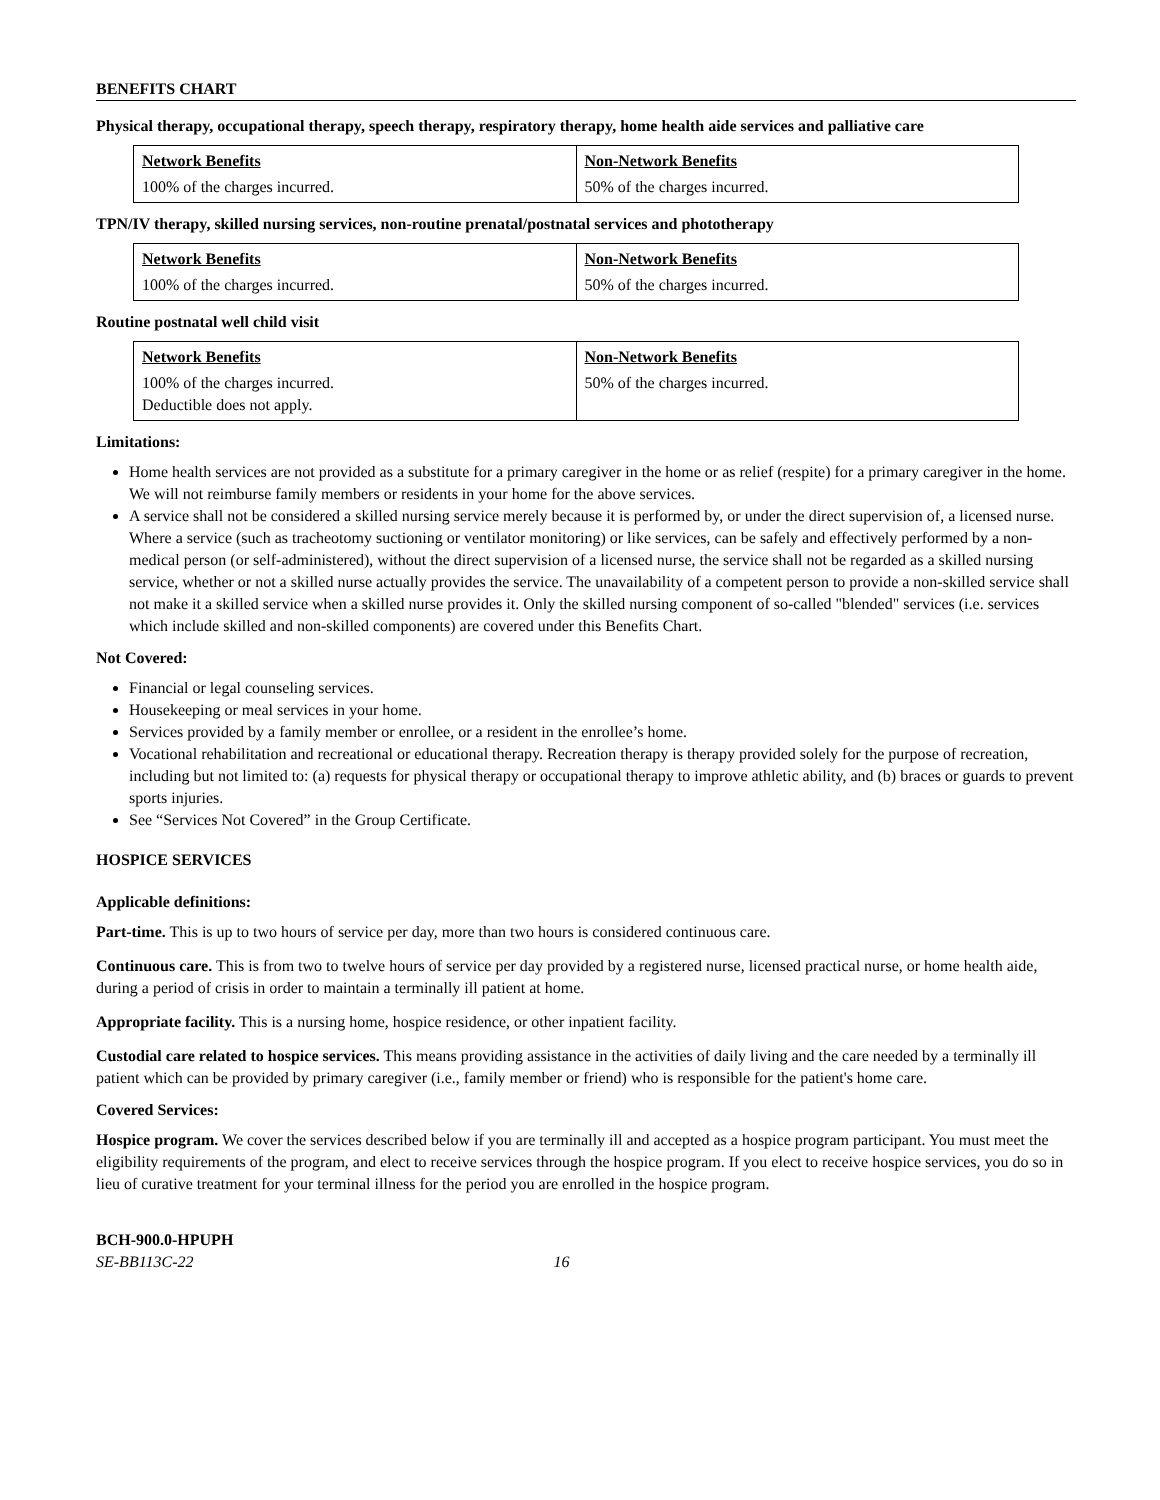BENEFITS CHART
Physical therapy, occupational therapy, speech therapy, respiratory therapy, home health aide services and palliative care
| Network Benefits | Non-Network Benefits |
| --- | --- |
| 100% of the charges incurred. | 50% of the charges incurred. |
TPN/IV therapy, skilled nursing services, non-routine prenatal/postnatal services and phototherapy
| Network Benefits | Non-Network Benefits |
| --- | --- |
| 100% of the charges incurred. | 50% of the charges incurred. |
Routine postnatal well child visit
| Network Benefits | Non-Network Benefits |
| --- | --- |
| 100% of the charges incurred. Deductible does not apply. | 50% of the charges incurred. |
Limitations:
Home health services are not provided as a substitute for a primary caregiver in the home or as relief (respite) for a primary caregiver in the home. We will not reimburse family members or residents in your home for the above services.
A service shall not be considered a skilled nursing service merely because it is performed by, or under the direct supervision of, a licensed nurse. Where a service (such as tracheotomy suctioning or ventilator monitoring) or like services, can be safely and effectively performed by a non-medical person (or self-administered), without the direct supervision of a licensed nurse, the service shall not be regarded as a skilled nursing service, whether or not a skilled nurse actually provides the service. The unavailability of a competent person to provide a non-skilled service shall not make it a skilled service when a skilled nurse provides it. Only the skilled nursing component of so-called "blended" services (i.e. services which include skilled and non-skilled components) are covered under this Benefits Chart.
Not Covered:
Financial or legal counseling services.
Housekeeping or meal services in your home.
Services provided by a family member or enrollee, or a resident in the enrollee’s home.
Vocational rehabilitation and recreational or educational therapy. Recreation therapy is therapy provided solely for the purpose of recreation, including but not limited to: (a) requests for physical therapy or occupational therapy to improve athletic ability, and (b) braces or guards to prevent sports injuries.
See “Services Not Covered” in the Group Certificate.
HOSPICE SERVICES
Applicable definitions:
Part-time. This is up to two hours of service per day, more than two hours is considered continuous care.
Continuous care. This is from two to twelve hours of service per day provided by a registered nurse, licensed practical nurse, or home health aide, during a period of crisis in order to maintain a terminally ill patient at home.
Appropriate facility. This is a nursing home, hospice residence, or other inpatient facility.
Custodial care related to hospice services. This means providing assistance in the activities of daily living and the care needed by a terminally ill patient which can be provided by primary caregiver (i.e., family member or friend) who is responsible for the patient's home care.
Covered Services:
Hospice program. We cover the services described below if you are terminally ill and accepted as a hospice program participant. You must meet the eligibility requirements of the program, and elect to receive services through the hospice program. If you elect to receive hospice services, you do so in lieu of curative treatment for your terminal illness for the period you are enrolled in the hospice program.
BCH-900.0-HPUPH
SE-BB113C-22 16